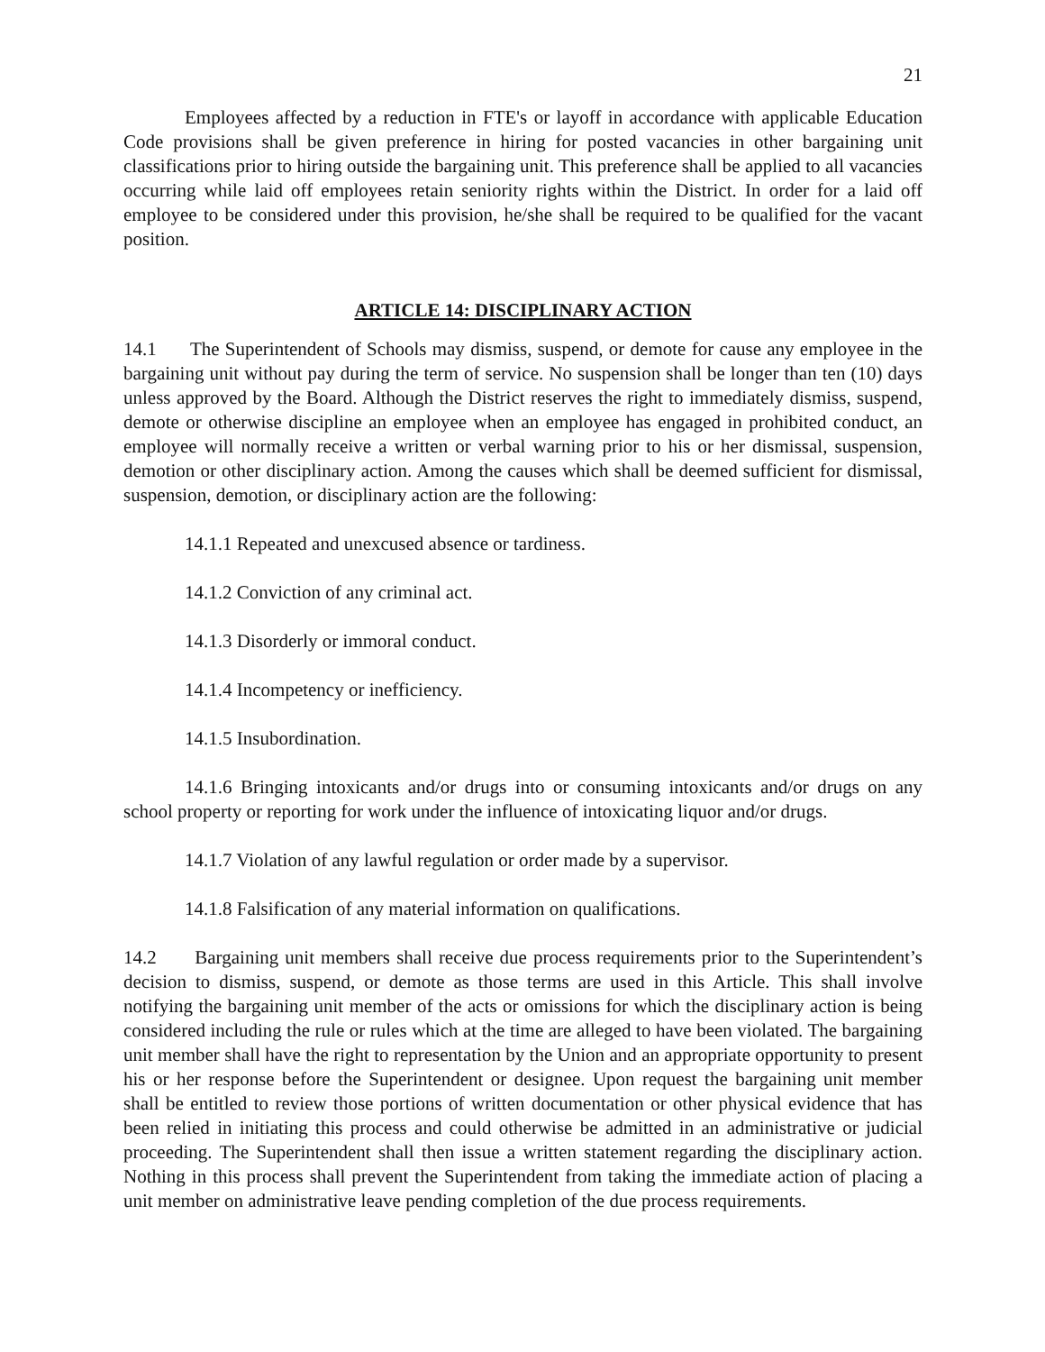21
Employees affected by a reduction in FTE's or layoff in accordance with applicable Education Code provisions shall be given preference in hiring for posted vacancies in other bargaining unit classifications prior to hiring outside the bargaining unit. This preference shall be applied to all vacancies occurring while laid off employees retain seniority rights within the District. In order for a laid off employee to be considered under this provision, he/she shall be required to be qualified for the vacant position.
ARTICLE 14: DISCIPLINARY ACTION
14.1 The Superintendent of Schools may dismiss, suspend, or demote for cause any employee in the bargaining unit without pay during the term of service. No suspension shall be longer than ten (10) days unless approved by the Board. Although the District reserves the right to immediately dismiss, suspend, demote or otherwise discipline an employee when an employee has engaged in prohibited conduct, an employee will normally receive a written or verbal warning prior to his or her dismissal, suspension, demotion or other disciplinary action. Among the causes which shall be deemed sufficient for dismissal, suspension, demotion, or disciplinary action are the following:
14.1.1 Repeated and unexcused absence or tardiness.
14.1.2 Conviction of any criminal act.
14.1.3 Disorderly or immoral conduct.
14.1.4 Incompetency or inefficiency.
14.1.5 Insubordination.
14.1.6 Bringing intoxicants and/or drugs into or consuming intoxicants and/or drugs on any school property or reporting for work under the influence of intoxicating liquor and/or drugs.
14.1.7 Violation of any lawful regulation or order made by a supervisor.
14.1.8 Falsification of any material information on qualifications.
14.2 Bargaining unit members shall receive due process requirements prior to the Superintendent’s decision to dismiss, suspend, or demote as those terms are used in this Article. This shall involve notifying the bargaining unit member of the acts or omissions for which the disciplinary action is being considered including the rule or rules which at the time are alleged to have been violated. The bargaining unit member shall have the right to representation by the Union and an appropriate opportunity to present his or her response before the Superintendent or designee. Upon request the bargaining unit member shall be entitled to review those portions of written documentation or other physical evidence that has been relied in initiating this process and could otherwise be admitted in an administrative or judicial proceeding. The Superintendent shall then issue a written statement regarding the disciplinary action. Nothing in this process shall prevent the Superintendent from taking the immediate action of placing a unit member on administrative leave pending completion of the due process requirements.